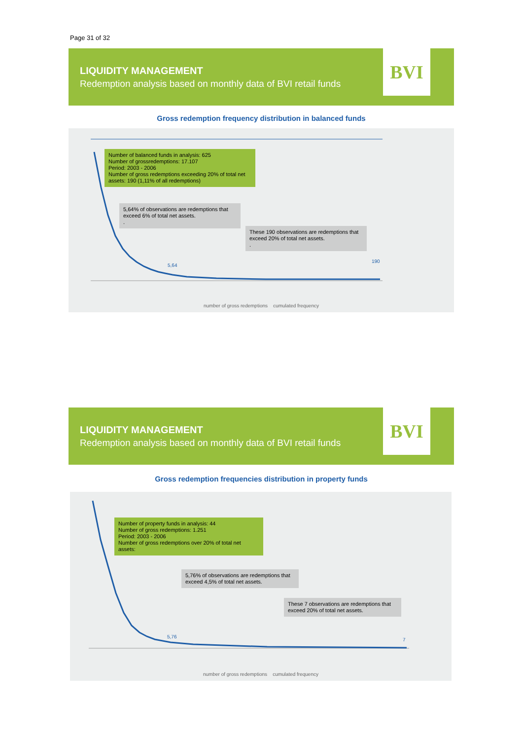Page 31 of 32
LIQUIDITY MANAGEMENT
Redemption analysis based on monthly data of BVI retail funds
BVI
Gross redemption frequency distribution in balanced funds
Number of balanced funds in analysis: 625
Number of grossredemptions: 17.107
Period: 2003 - 2006
Number of gross redemptions exceeding 20% of total net assets: 190 (1,11% of all redemptions)
5,64% of observations are redemptions that exceed 6% of total net assets.
.
These 190 observations are redemptions that exceed 20% of total net assets.
.
5,64
190
number of gross redemptions cumulated frequency
LIQUIDITY MANAGEMENT
Redemption analysis based on monthly data of BVI retail funds
BVI
Gross redemption frequencies distribution in property funds
Number of property funds in analysis: 44
Number of gross redemptions: 1.251
Period: 2003 - 2006
Number of gross redemptions over 20% of total net assets:
5,76% of observations are redemptions that exceed 4,5% of total net assets.
These 7 observations are redemptions that exceed 20% of total net assets.
5,76
7
number of gross redemptions cumulated frequency